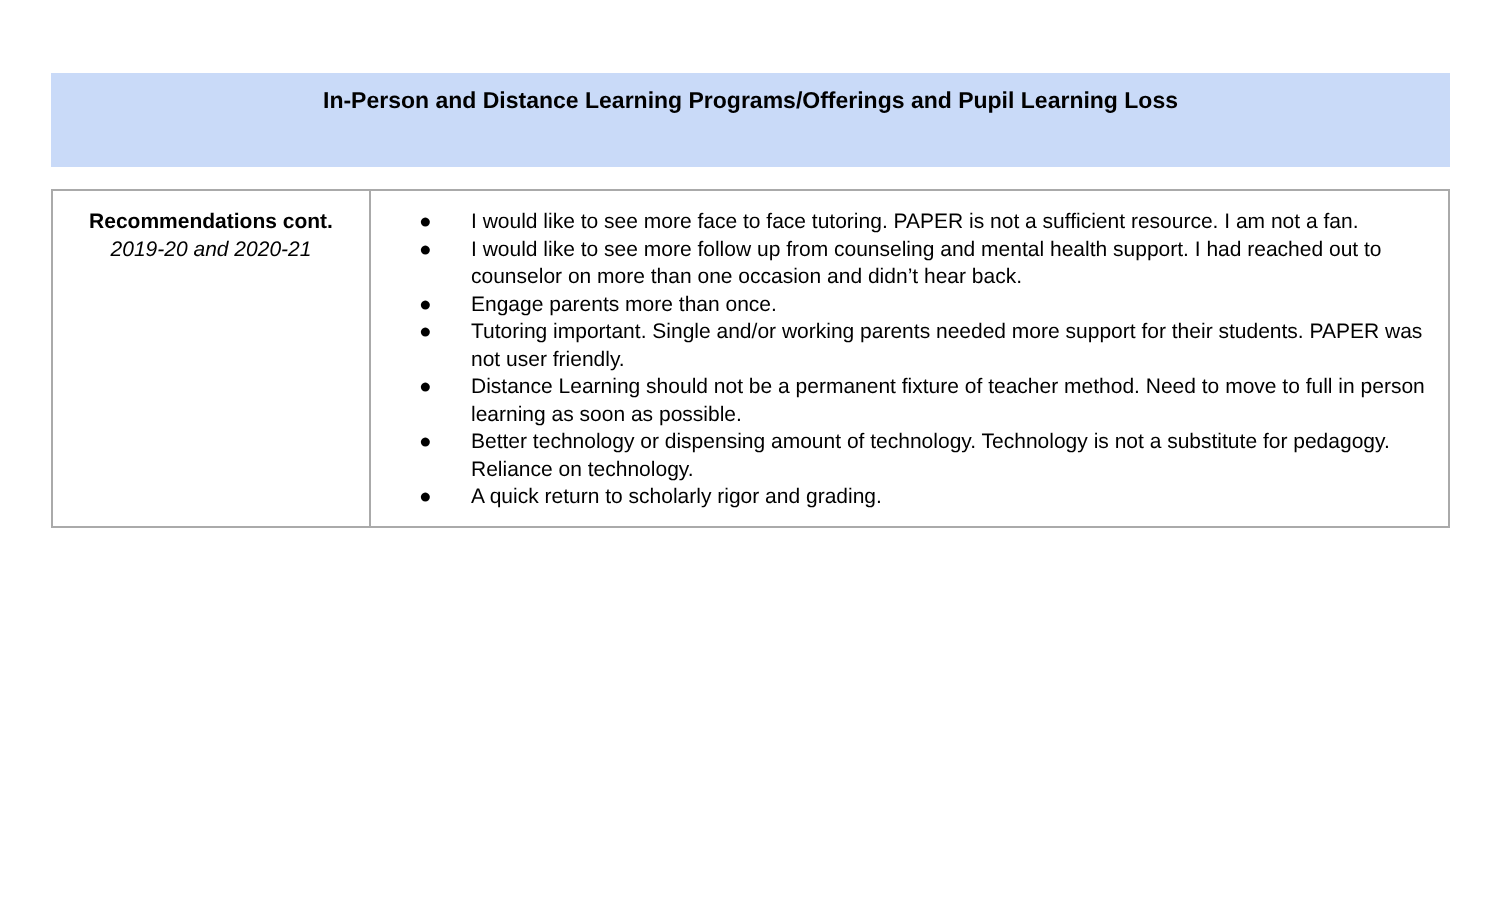In-Person and Distance Learning Programs/Offerings and Pupil Learning Loss
| Recommendations cont. 2019-20 and 2020-21 | ● I would like to see more face to face tutoring. PAPER is not a sufficient resource. I am not a fan. ● I would like to see more follow up from counseling and mental health support. I had reached out to counselor on more than one occasion and didn’t hear back. ● Engage parents more than once. ● Tutoring important. Single and/or working parents needed more support for their students. PAPER was not user friendly. ● Distance Learning should not be a permanent fixture of teacher method. Need to move to full in person learning as soon as possible. ● Better technology or dispensing amount of technology. Technology is not a substitute for pedagogy. Reliance on technology. ● A quick return to scholarly rigor and grading. |